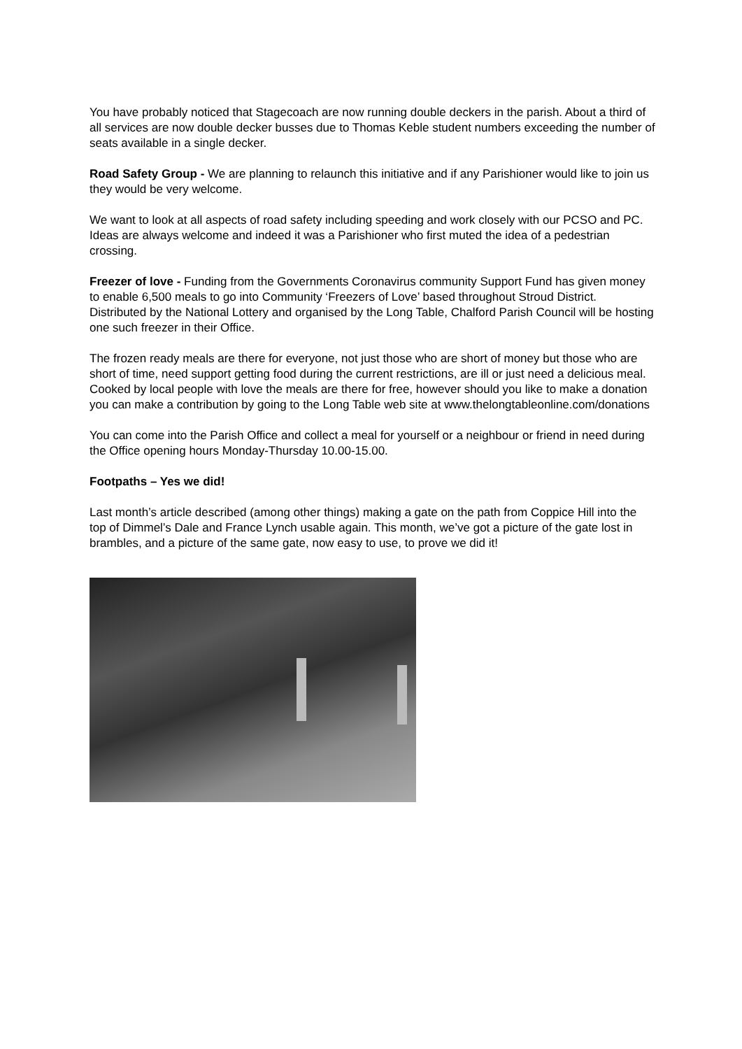You have probably noticed that Stagecoach are now running double deckers in the parish. About a third of all services are now double decker busses due to Thomas Keble student numbers exceeding the number of seats available in a single decker.
Road Safety Group - We are planning to relaunch this initiative and if any Parishioner would like to join us they would be very welcome.
We want to look at all aspects of road safety including speeding and work closely with our PCSO and PC. Ideas are always welcome and indeed it was a Parishioner who first muted the idea of a pedestrian crossing.
Freezer of love - Funding from the Governments Coronavirus community Support Fund has given money to enable 6,500 meals to go into Community ‘Freezers of Love’ based throughout Stroud District. Distributed by the National Lottery and organised by the Long Table, Chalford Parish Council will be hosting one such freezer in their Office.
The frozen ready meals are there for everyone, not just those who are short of money but those who are short of time, need support getting food during the current restrictions, are ill or just need a delicious meal. Cooked by local people with love the meals are there for free, however should you like to make a donation you can make a contribution by going to the Long Table web site at www.thelongtableonline.com/donations
You can come into the Parish Office and collect a meal for yourself or a neighbour or friend in need during the Office opening hours Monday-Thursday 10.00-15.00.
Footpaths – Yes we did!
Last month’s article described (among other things) making a gate on the path from Coppice Hill into the top of Dimmel’s Dale and France Lynch usable again. This month, we’ve got a picture of the gate lost in brambles, and a picture of the same gate, now easy to use, to prove we did it!